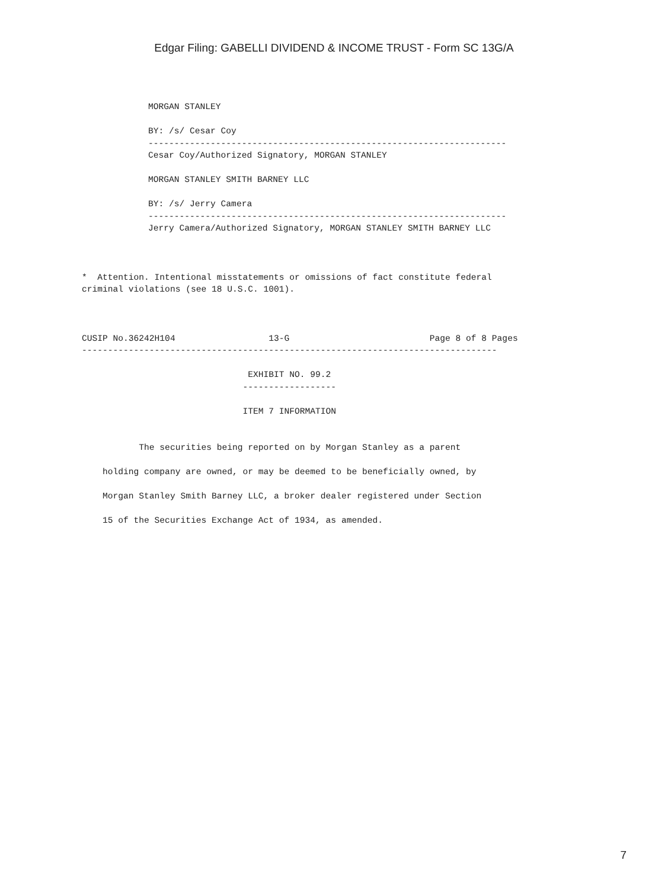Edgar Filing: GABELLI DIVIDEND & INCOME TRUST - Form SC 13G/A
MORGAN STANLEY

BY: /s/ Cesar Coy
---------------------------------------------------------------------
Cesar Coy/Authorized Signatory, MORGAN STANLEY

MORGAN STANLEY SMITH BARNEY LLC

BY: /s/ Jerry Camera
---------------------------------------------------------------------
Jerry Camera/Authorized Signatory, MORGAN STANLEY SMITH BARNEY LLC
*  Attention. Intentional misstatements or omissions of fact constitute federal
criminal violations (see 18 U.S.C. 1001).
CUSIP No.36242H104                  13-G                           Page 8 of 8 Pages
--------------------------------------------------------------------------------

                                EXHIBIT NO. 99.2
                               ------------------

                               ITEM 7 INFORMATION


           The securities being reported on by Morgan Stanley as a parent

    holding company are owned, or may be deemed to be beneficially owned, by

    Morgan Stanley Smith Barney LLC, a broker dealer registered under Section

    15 of the Securities Exchange Act of 1934, as amended.
7